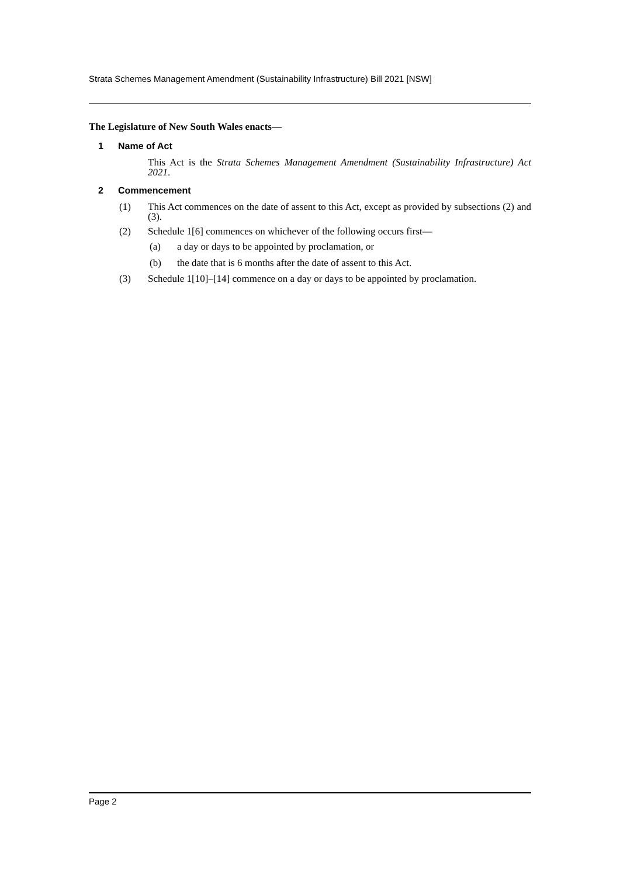Strata Schemes Management Amendment (Sustainability Infrastructure) Bill 2021 [NSW]
The Legislature of New South Wales enacts—
1 Name of Act
This Act is the Strata Schemes Management Amendment (Sustainability Infrastructure) Act 2021.
2 Commencement
(1) This Act commences on the date of assent to this Act, except as provided by subsections (2) and (3).
(2) Schedule 1[6] commences on whichever of the following occurs first—
(a) a day or days to be appointed by proclamation, or
(b) the date that is 6 months after the date of assent to this Act.
(3) Schedule 1[10]–[14] commence on a day or days to be appointed by proclamation.
Page 2